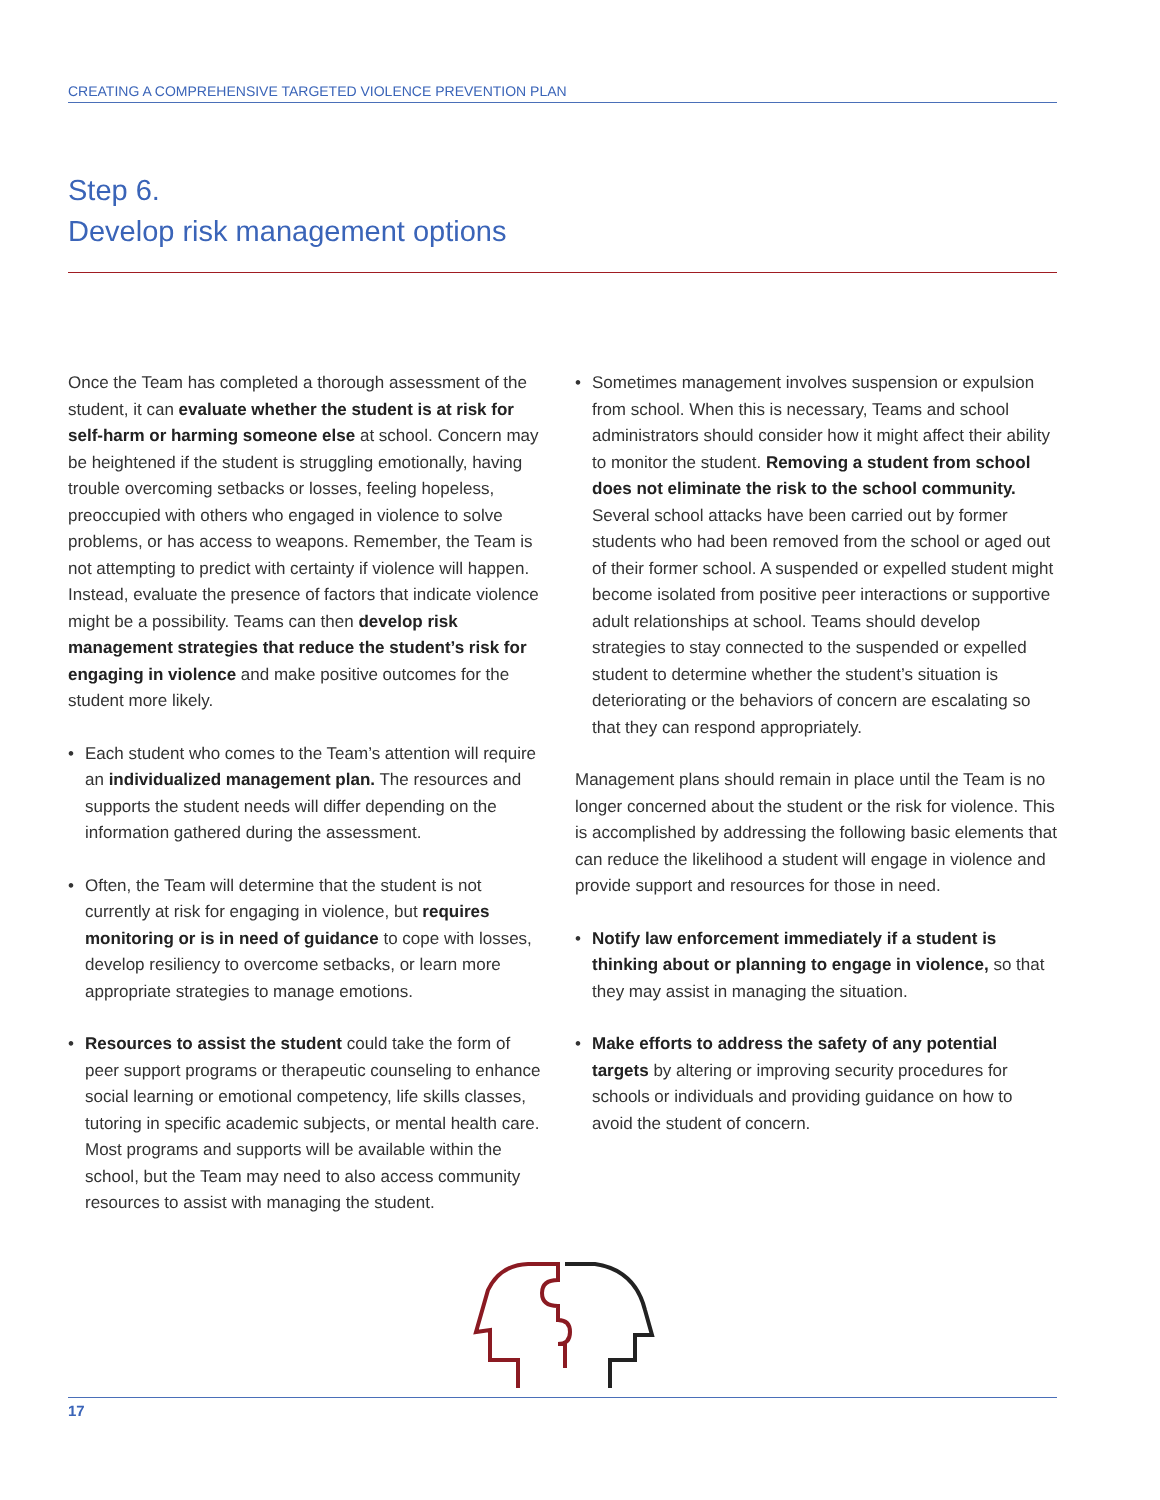CREATING A COMPREHENSIVE TARGETED VIOLENCE PREVENTION PLAN
Step 6.
Develop risk management options
Once the Team has completed a thorough assessment of the student, it can evaluate whether the student is at risk for self-harm or harming someone else at school. Concern may be heightened if the student is struggling emotionally, having trouble overcoming setbacks or losses, feeling hopeless, preoccupied with others who engaged in violence to solve problems, or has access to weapons. Remember, the Team is not attempting to predict with certainty if violence will happen. Instead, evaluate the presence of factors that indicate violence might be a possibility. Teams can then develop risk management strategies that reduce the student’s risk for engaging in violence and make positive outcomes for the student more likely.
• Each student who comes to the Team’s attention will require an individualized management plan. The resources and supports the student needs will differ depending on the information gathered during the assessment.
• Often, the Team will determine that the student is not currently at risk for engaging in violence, but requires monitoring or is in need of guidance to cope with losses, develop resiliency to overcome setbacks, or learn more appropriate strategies to manage emotions.
• Resources to assist the student could take the form of peer support programs or therapeutic counseling to enhance social learning or emotional competency, life skills classes, tutoring in specific academic subjects, or mental health care. Most programs and supports will be available within the school, but the Team may need to also access community resources to assist with managing the student.
• Sometimes management involves suspension or expulsion from school. When this is necessary, Teams and school administrators should consider how it might affect their ability to monitor the student. Removing a student from school does not eliminate the risk to the school community. Several school attacks have been carried out by former students who had been removed from the school or aged out of their former school. A suspended or expelled student might become isolated from positive peer interactions or supportive adult relationships at school. Teams should develop strategies to stay connected to the suspended or expelled student to determine whether the student’s situation is deteriorating or the behaviors of concern are escalating so that they can respond appropriately.
Management plans should remain in place until the Team is no longer concerned about the student or the risk for violence. This is accomplished by addressing the following basic elements that can reduce the likelihood a student will engage in violence and provide support and resources for those in need.
• Notify law enforcement immediately if a student is thinking about or planning to engage in violence, so that they may assist in managing the situation.
• Make efforts to address the safety of any potential targets by altering or improving security procedures for schools or individuals and providing guidance on how to avoid the student of concern.
17